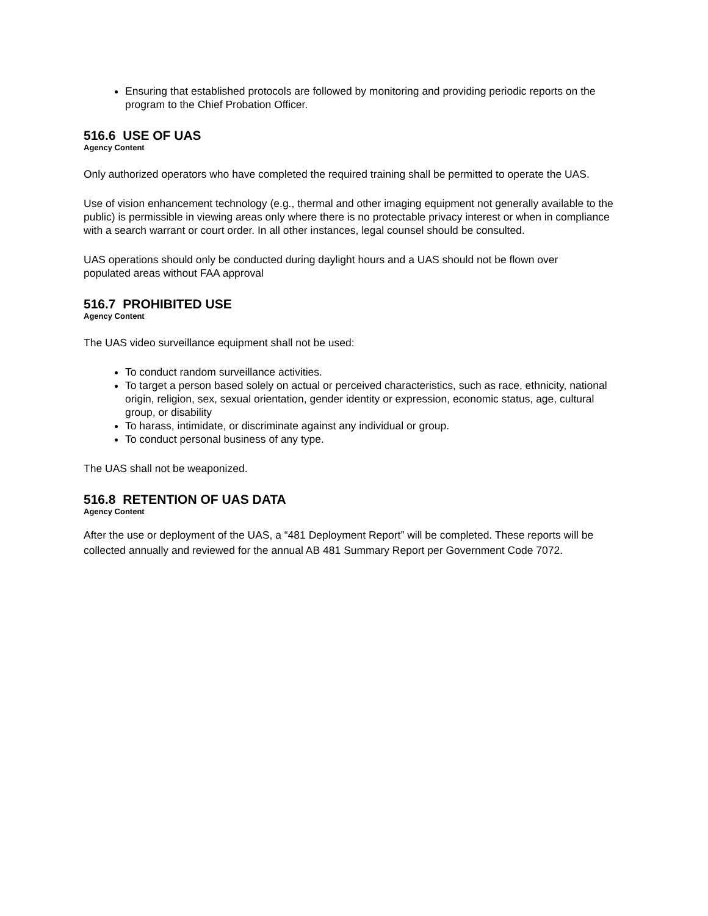Ensuring that established protocols are followed by monitoring and providing periodic reports on the program to the Chief Probation Officer.
516.6 USE OF UAS
Agency Content
Only authorized operators who have completed the required training shall be permitted to operate the UAS.
Use of vision enhancement technology (e.g., thermal and other imaging equipment not generally available to the public) is permissible in viewing areas only where there is no protectable privacy interest or when in compliance with a search warrant or court order. In all other instances, legal counsel should be consulted.
UAS operations should only be conducted during daylight hours and a UAS should not be flown over populated areas without FAA approval
516.7 PROHIBITED USE
Agency Content
The UAS video surveillance equipment shall not be used:
To conduct random surveillance activities.
To target a person based solely on actual or perceived characteristics, such as race, ethnicity, national origin, religion, sex, sexual orientation, gender identity or expression, economic status, age, cultural group, or disability
To harass, intimidate, or discriminate against any individual or group.
To conduct personal business of any type.
The UAS shall not be weaponized.
516.8 RETENTION OF UAS DATA
Agency Content
After the use or deployment of the UAS, a “481 Deployment Report” will be completed. These reports will be collected annually and reviewed for the annual AB 481 Summary Report per Government Code 7072.